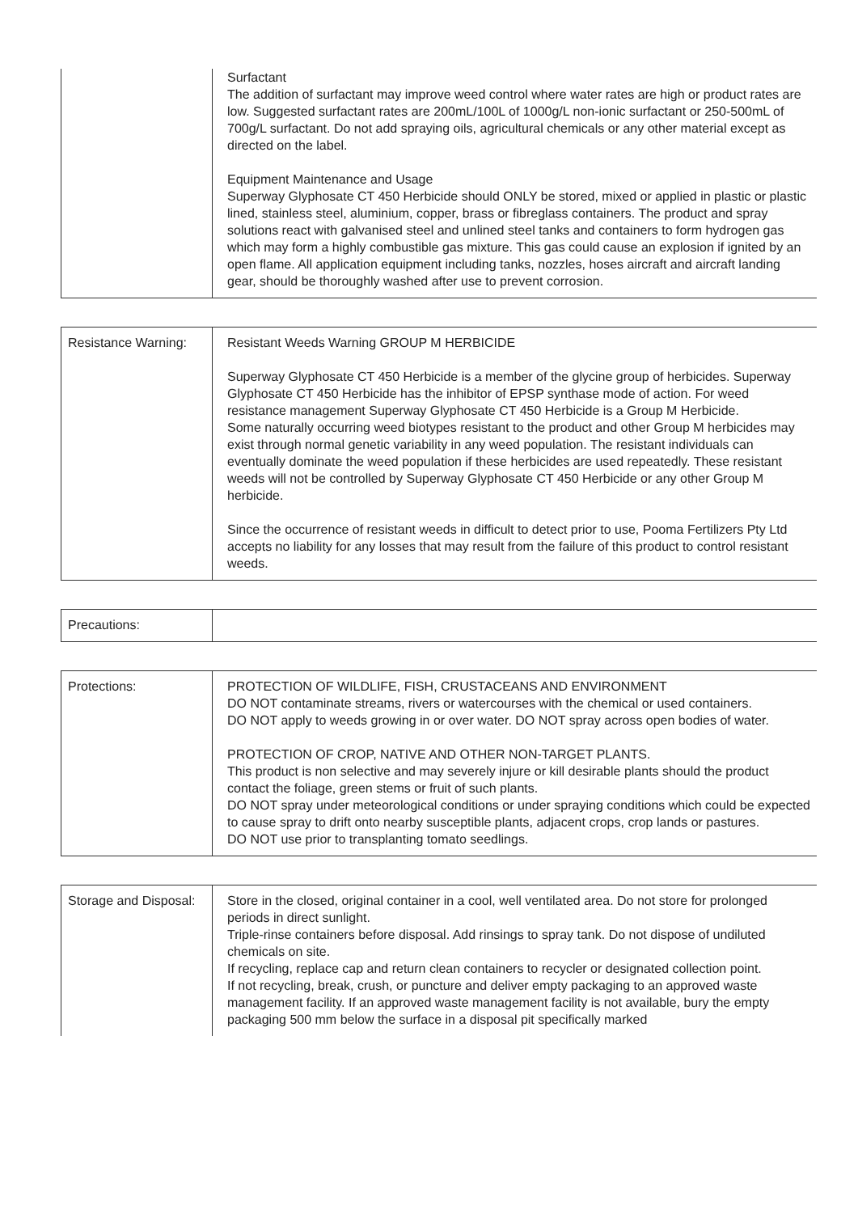| | Surfactant The addition of surfactant may improve weed control where water rates are high or product rates are low. Suggested surfactant rates are 200mL/100L of 1000g/L non-ionic surfactant or 250-500mL of 700g/L surfactant. Do not add spraying oils, agricultural chemicals or any other material except as directed on the label. Equipment Maintenance and Usage Superway Glyphosate CT 450 Herbicide should ONLY be stored, mixed or applied in plastic or plastic lined, stainless steel, aluminium, copper, brass or fibreglass containers. The product and spray solutions react with galvanised steel and unlined steel tanks and containers to form hydrogen gas which may form a highly combustible gas mixture. This gas could cause an explosion if ignited by an open flame. All application equipment including tanks, nozzles, hoses aircraft and aircraft landing gear, should be thoroughly washed after use to prevent corrosion. |
| Resistance Warning: | Resistant Weeds Warning GROUP M HERBICIDE Superway Glyphosate CT 450 Herbicide is a member of the glycine group of herbicides. Superway Glyphosate CT 450 Herbicide has the inhibitor of EPSP synthase mode of action. For weed resistance management Superway Glyphosate CT 450 Herbicide is a Group M Herbicide. Some naturally occurring weed biotypes resistant to the product and other Group M herbicides may exist through normal genetic variability in any weed population. The resistant individuals can eventually dominate the weed population if these herbicides are used repeatedly. These resistant weeds will not be controlled by Superway Glyphosate CT 450 Herbicide or any other Group M herbicide. Since the occurrence of resistant weeds in difficult to detect prior to use, Pooma Fertilizers Pty Ltd accepts no liability for any losses that may result from the failure of this product to control resistant weeds. |
| Precautions: | |
| Protections: | PROTECTION OF WILDLIFE, FISH, CRUSTACEANS AND ENVIRONMENT DO NOT contaminate streams, rivers or watercourses with the chemical or used containers. DO NOT apply to weeds growing in or over water. DO NOT spray across open bodies of water. PROTECTION OF CROP, NATIVE AND OTHER NON-TARGET PLANTS. This product is non selective and may severely injure or kill desirable plants should the product contact the foliage, green stems or fruit of such plants. DO NOT spray under meteorological conditions or under spraying conditions which could be expected to cause spray to drift onto nearby susceptible plants, adjacent crops, crop lands or pastures. DO NOT use prior to transplanting tomato seedlings. |
| Storage and Disposal: | Store in the closed, original container in a cool, well ventilated area. Do not store for prolonged periods in direct sunlight. Triple-rinse containers before disposal. Add rinsings to spray tank. Do not dispose of undiluted chemicals on site. If recycling, replace cap and return clean containers to recycler or designated collection point. If not recycling, break, crush, or puncture and deliver empty packaging to an approved waste management facility. If an approved waste management facility is not available, bury the empty packaging 500 mm below the surface in a disposal pit specifically marked |